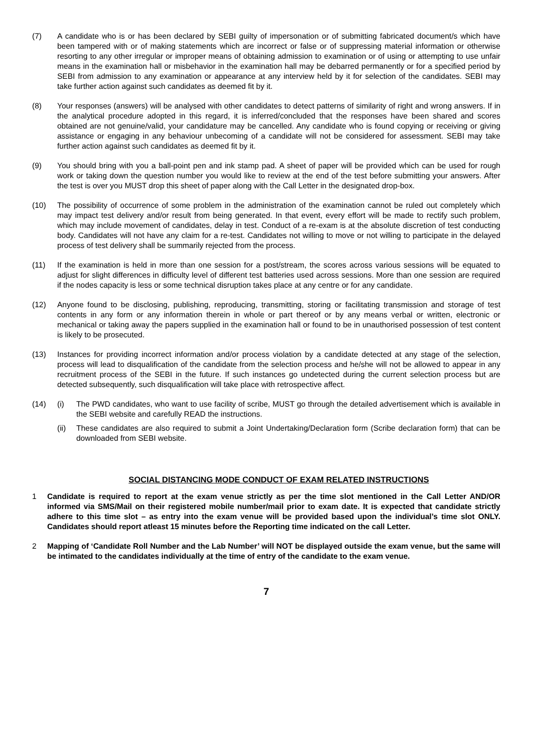(7) A candidate who is or has been declared by SEBI guilty of impersonation or of submitting fabricated document/s which have been tampered with or of making statements which are incorrect or false or of suppressing material information or otherwise resorting to any other irregular or improper means of obtaining admission to examination or of using or attempting to use unfair means in the examination hall or misbehavior in the examination hall may be debarred permanently or for a specified period by SEBI from admission to any examination or appearance at any interview held by it for selection of the candidates. SEBI may take further action against such candidates as deemed fit by it.
(8) Your responses (answers) will be analysed with other candidates to detect patterns of similarity of right and wrong answers. If in the analytical procedure adopted in this regard, it is inferred/concluded that the responses have been shared and scores obtained are not genuine/valid, your candidature may be cancelled. Any candidate who is found copying or receiving or giving assistance or engaging in any behaviour unbecoming of a candidate will not be considered for assessment. SEBI may take further action against such candidates as deemed fit by it.
(9) You should bring with you a ball-point pen and ink stamp pad. A sheet of paper will be provided which can be used for rough work or taking down the question number you would like to review at the end of the test before submitting your answers. After the test is over you MUST drop this sheet of paper along with the Call Letter in the designated drop-box.
(10) The possibility of occurrence of some problem in the administration of the examination cannot be ruled out completely which may impact test delivery and/or result from being generated. In that event, every effort will be made to rectify such problem, which may include movement of candidates, delay in test. Conduct of a re-exam is at the absolute discretion of test conducting body. Candidates will not have any claim for a re-test. Candidates not willing to move or not willing to participate in the delayed process of test delivery shall be summarily rejected from the process.
(11) If the examination is held in more than one session for a post/stream, the scores across various sessions will be equated to adjust for slight differences in difficulty level of different test batteries used across sessions. More than one session are required if the nodes capacity is less or some technical disruption takes place at any centre or for any candidate.
(12) Anyone found to be disclosing, publishing, reproducing, transmitting, storing or facilitating transmission and storage of test contents in any form or any information therein in whole or part thereof or by any means verbal or written, electronic or mechanical or taking away the papers supplied in the examination hall or found to be in unauthorised possession of test content is likely to be prosecuted.
(13) Instances for providing incorrect information and/or process violation by a candidate detected at any stage of the selection, process will lead to disqualification of the candidate from the selection process and he/she will not be allowed to appear in any recruitment process of the SEBI in the future. If such instances go undetected during the current selection process but are detected subsequently, such disqualification will take place with retrospective affect.
(14) (i) The PWD candidates, who want to use facility of scribe, MUST go through the detailed advertisement which is available in the SEBI website and carefully READ the instructions.
(ii) These candidates are also required to submit a Joint Undertaking/Declaration form (Scribe declaration form) that can be downloaded from SEBI website.
SOCIAL DISTANCING MODE CONDUCT OF EXAM RELATED INSTRUCTIONS
1 Candidate is required to report at the exam venue strictly as per the time slot mentioned in the Call Letter AND/OR informed via SMS/Mail on their registered mobile number/mail prior to exam date. It is expected that candidate strictly adhere to this time slot – as entry into the exam venue will be provided based upon the individual’s time slot ONLY. Candidates should report atleast 15 minutes before the Reporting time indicated on the call Letter.
2 Mapping of ‘Candidate Roll Number and the Lab Number’ will NOT be displayed outside the exam venue, but the same will be intimated to the candidates individually at the time of entry of the candidate to the exam venue.
7